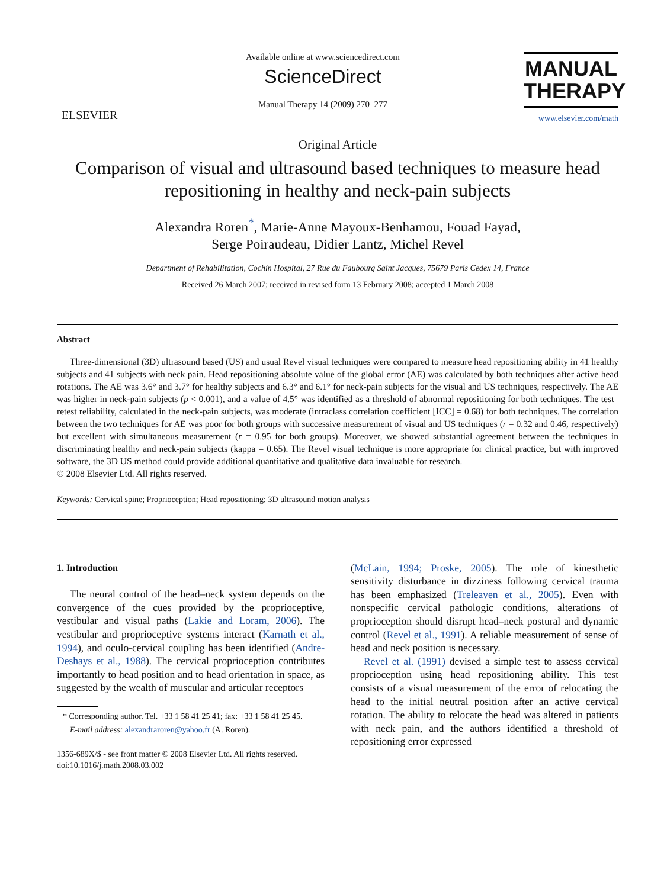ELSEVIER
Available online at www.sciencedirect.com
ScienceDirect
Manual Therapy 14 (2009) 270–277
MANUAL
THERAPY
www.elsevier.com/math
Original Article
Comparison of visual and ultrasound based techniques to measure head repositioning in healthy and neck-pain subjects
Alexandra Roren<sup>*</sup>, Marie-Anne Mayoux-Benhamou, Fouad Fayad,
Serge Poiraudeau, Didier Lantz, Michel Revel
Department of Rehabilitation, Cochin Hospital, 27 Rue du Faubourg Saint Jacques, 75679 Paris Cedex 14, France
Received 26 March 2007; received in revised form 13 February 2008; accepted 1 March 2008
Abstract
Three-dimensional (3D) ultrasound based (US) and usual Revel visual techniques were compared to measure head repositioning ability in 41 healthy subjects and 41 subjects with neck pain. Head repositioning absolute value of the global error (AE) was calculated by both techniques after active head rotations. The AE was 3.6° and 3.7° for healthy subjects and 6.3° and 6.1° for neck-pain subjects for the visual and US techniques, respectively. The AE was higher in neck-pain subjects (p < 0.001), and a value of 4.5° was identified as a threshold of abnormal repositioning for both techniques. The test–retest reliability, calculated in the neck-pain subjects, was moderate (intraclass correlation coefficient [ICC] = 0.68) for both techniques. The correlation between the two techniques for AE was poor for both groups with successive measurement of visual and US techniques (r = 0.32 and 0.46, respectively) but excellent with simultaneous measurement (r = 0.95 for both groups). Moreover, we showed substantial agreement between the techniques in discriminating healthy and neck-pain subjects (kappa = 0.65). The Revel visual technique is more appropriate for clinical practice, but with improved software, the 3D US method could provide additional quantitative and qualitative data invaluable for research.
© 2008 Elsevier Ltd. All rights reserved.
Keywords: Cervical spine; Proprioception; Head repositioning; 3D ultrasound motion analysis
1. Introduction
The neural control of the head–neck system depends on the convergence of the cues provided by the proprioceptive, vestibular and visual paths (Lakie and Loram, 2006). The vestibular and proprioceptive systems interact (Karnath et al., 1994), and oculo-cervical coupling has been identified (Andre-Deshays et al., 1988). The cervical proprioception contributes importantly to head position and to head orientation in space, as suggested by the wealth of muscular and articular receptors
* Corresponding author. Tel. +33 1 58 41 25 41; fax: +33 1 58 41 25 45.
E-mail address: alexandraroren@yahoo.fr (A. Roren).
1356-689X/$ - see front matter © 2008 Elsevier Ltd. All rights reserved.
doi:10.1016/j.math.2008.03.002
(McLain, 1994; Proske, 2005). The role of kinesthetic sensitivity disturbance in dizziness following cervical trauma has been emphasized (Treleaven et al., 2005). Even with nonspecific cervical pathologic conditions, alterations of proprioception should disrupt head–neck postural and dynamic control (Revel et al., 1991). A reliable measurement of sense of head and neck position is necessary.
Revel et al. (1991) devised a simple test to assess cervical proprioception using head repositioning ability. This test consists of a visual measurement of the error of relocating the head to the initial neutral position after an active cervical rotation. The ability to relocate the head was altered in patients with neck pain, and the authors identified a threshold of repositioning error expressed